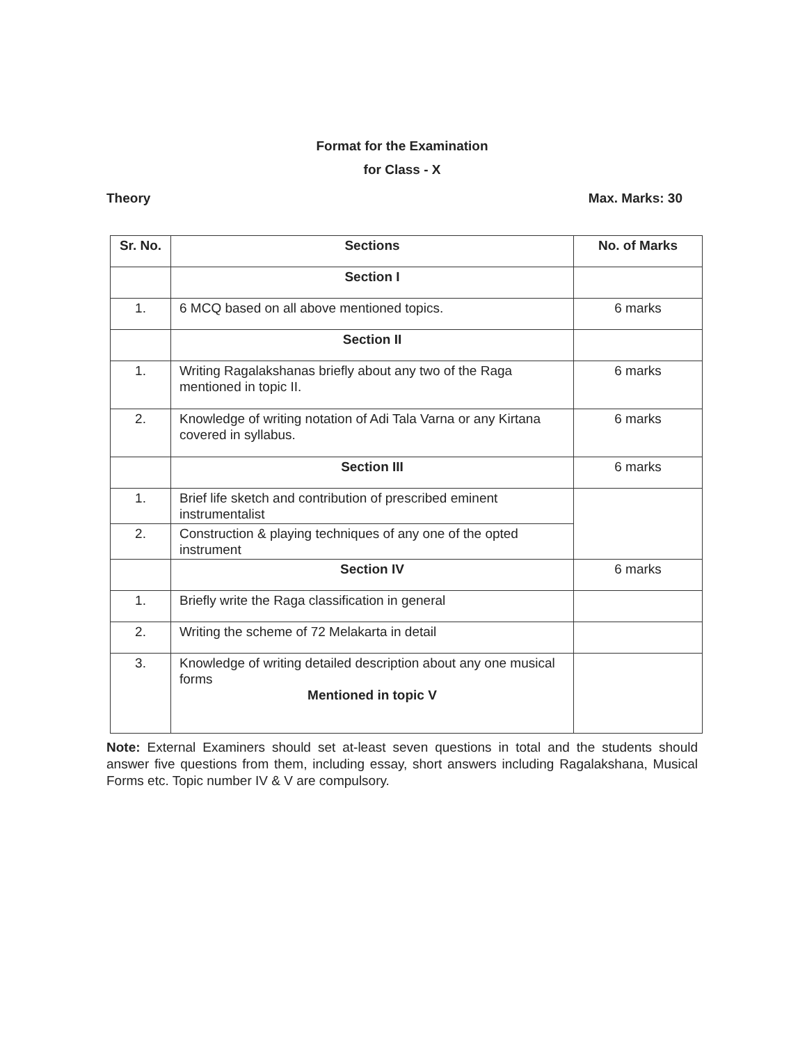Format for the Examination
for Class - X
Theory Max. Marks: 30
| Sr. No. | Sections | No. of Marks |
| --- | --- | --- |
| | Section I | |
| 1. | 6 MCQ based on all above mentioned topics. | 6 marks |
| | Section II | |
| 1. | Writing Ragalakshanas briefly about any two of the Raga mentioned in topic II. | 6 marks |
| 2. | Knowledge of writing notation of Adi Tala Varna or any Kirtana covered in syllabus. | 6 marks |
| | Section III | 6 marks |
| 1. | Brief life sketch and contribution of prescribed eminent instrumentalist | |
| 2. | Construction & playing techniques of any one of the opted instrument | |
| | Section IV | 6 marks |
| 1. | Briefly write the Raga classification in general | |
| 2. | Writing the scheme of 72 Melakarta in detail | |
| 3. | Knowledge of writing detailed description about any one musical forms Mentioned in topic V | |
Note: External Examiners should set at-least seven questions in total and the students should answer five questions from them, including essay, short answers including Ragalakshana, Musical Forms etc. Topic number IV & V are compulsory.